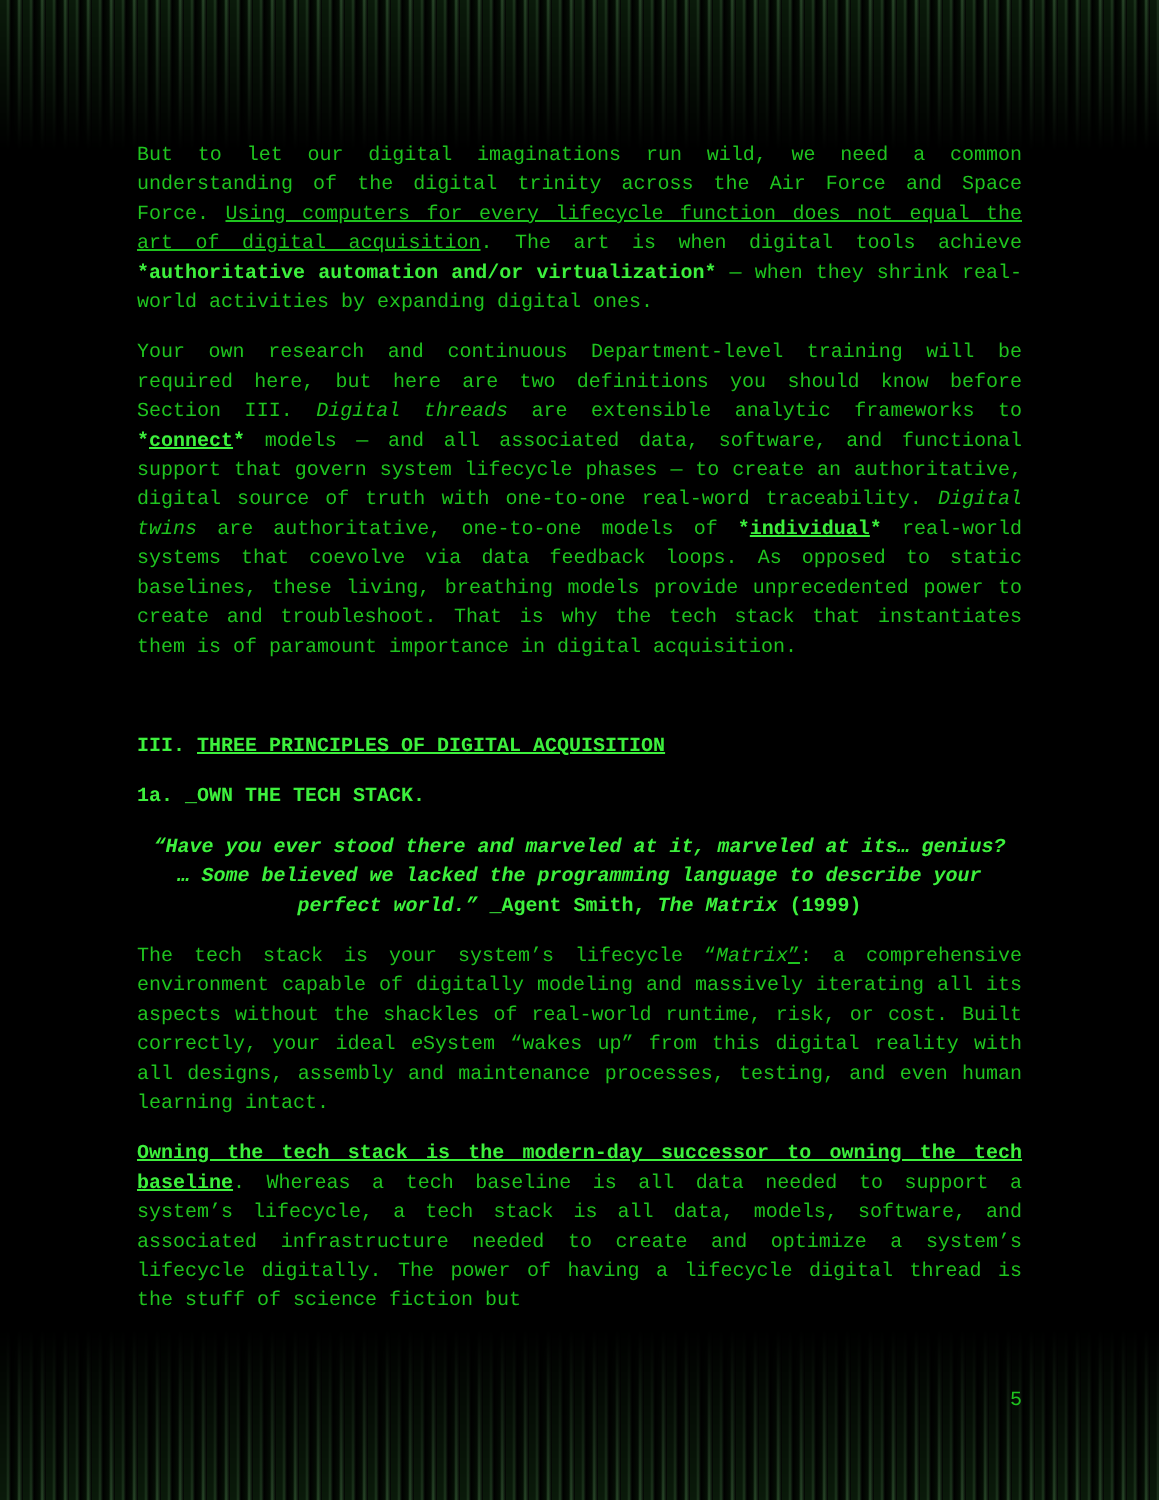But to let our digital imaginations run wild, we need a common understanding of the digital trinity across the Air Force and Space Force. Using computers for every lifecycle function does not equal the art of digital acquisition. The art is when digital tools achieve *authoritative automation and/or virtualization* — when they shrink real-world activities by expanding digital ones.
Your own research and continuous Department-level training will be required here, but here are two definitions you should know before Section III. Digital threads are extensible analytic frameworks to *connect* models — and all associated data, software, and functional support that govern system lifecycle phases — to create an authoritative, digital source of truth with one-to-one real-word traceability. Digital twins are authoritative, one-to-one models of *individual* real-world systems that coevolve via data feedback loops. As opposed to static baselines, these living, breathing models provide unprecedented power to create and troubleshoot. That is why the tech stack that instantiates them is of paramount importance in digital acquisition.
III. THREE PRINCIPLES OF DIGITAL ACQUISITION
1a. _OWN THE TECH STACK.
“Have you ever stood there and marveled at it, marveled at its… genius? … Some believed we lacked the programming language to describe your perfect world.” _Agent Smith, The Matrix (1999)
The tech stack is your system’s lifecycle “Matrix”: a comprehensive environment capable of digitally modeling and massively iterating all its aspects without the shackles of real-world runtime, risk, or cost. Built correctly, your ideal e System “wakes up” from this digital reality with all designs, assembly and maintenance processes, testing, and even human learning intact.
Owning the tech stack is the modern-day successor to owning the tech baseline. Whereas a tech baseline is all data needed to support a system’s lifecycle, a tech stack is all data, models, software, and associated infrastructure needed to create and optimize a system’s lifecycle digitally. The power of having a lifecycle digital thread is the stuff of science fiction but
5